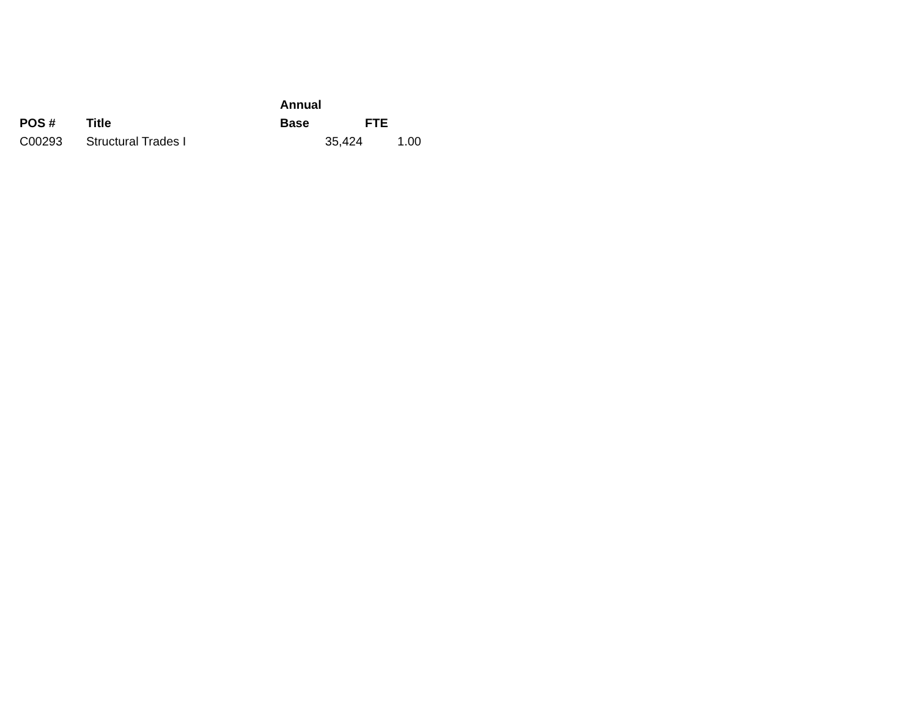| POS # | Title | Annual Base | FTE |
| --- | --- | --- | --- |
| C00293 | Structural Trades I | 35,424 | 1.00 |